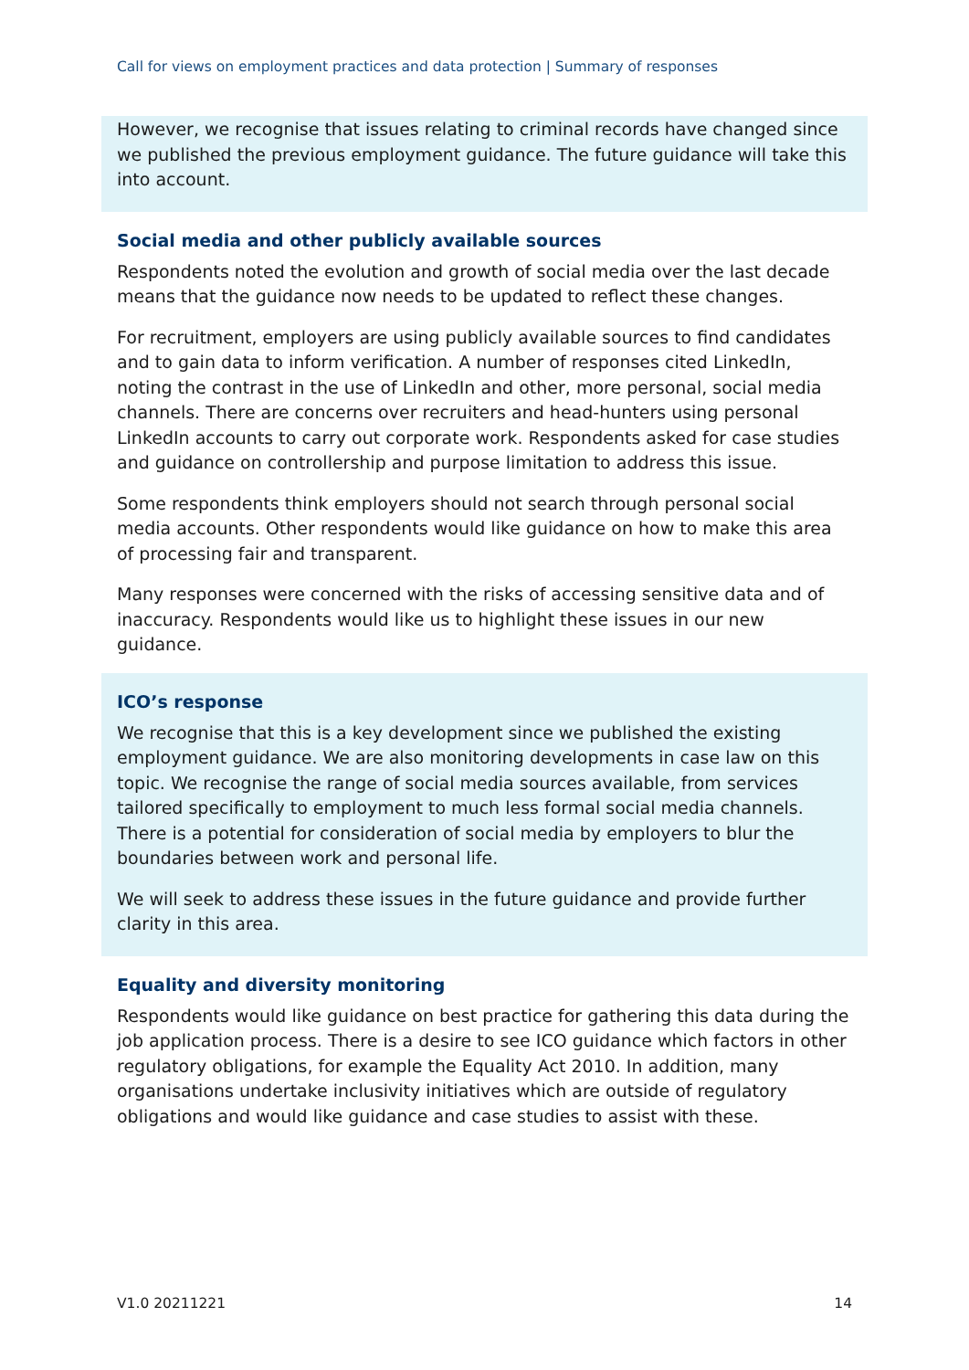Call for views on employment practices and data protection | Summary of responses
However, we recognise that issues relating to criminal records have changed since we published the previous employment guidance. The future guidance will take this into account.
Social media and other publicly available sources
Respondents noted the evolution and growth of social media over the last decade means that the guidance now needs to be updated to reflect these changes.
For recruitment, employers are using publicly available sources to find candidates and to gain data to inform verification. A number of responses cited LinkedIn, noting the contrast in the use of LinkedIn and other, more personal, social media channels. There are concerns over recruiters and head-hunters using personal LinkedIn accounts to carry out corporate work. Respondents asked for case studies and guidance on controllership and purpose limitation to address this issue.
Some respondents think employers should not search through personal social media accounts. Other respondents would like guidance on how to make this area of processing fair and transparent.
Many responses were concerned with the risks of accessing sensitive data and of inaccuracy. Respondents would like us to highlight these issues in our new guidance.
ICO’s response
We recognise that this is a key development since we published the existing employment guidance. We are also monitoring developments in case law on this topic. We recognise the range of social media sources available, from services tailored specifically to employment to much less formal social media channels. There is a potential for consideration of social media by employers to blur the boundaries between work and personal life.
We will seek to address these issues in the future guidance and provide further clarity in this area.
Equality and diversity monitoring
Respondents would like guidance on best practice for gathering this data during the job application process. There is a desire to see ICO guidance which factors in other regulatory obligations, for example the Equality Act 2010. In addition, many organisations undertake inclusivity initiatives which are outside of regulatory obligations and would like guidance and case studies to assist with these.
V1.0 20211221 14